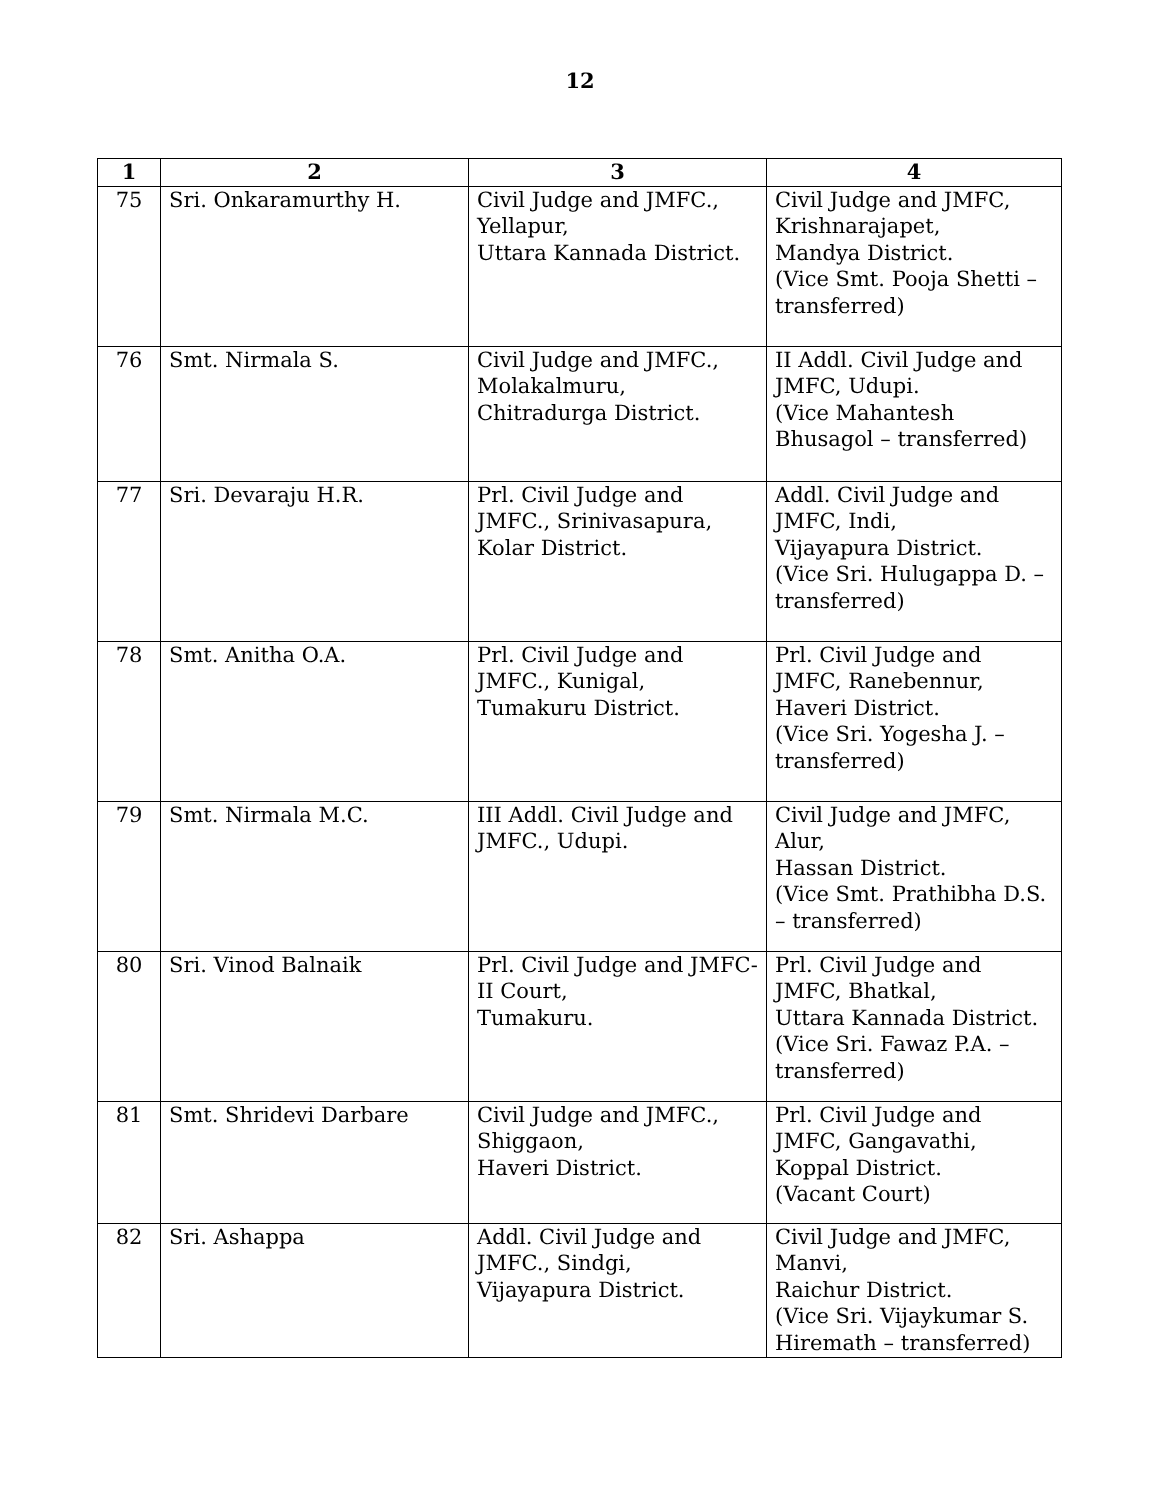12
| 1 | 2 | 3 | 4 |
| --- | --- | --- | --- |
| 75 | Sri. Onkaramurthy H. | Civil Judge and JMFC., Yellapur, Uttara Kannada District. | Civil Judge and JMFC, Krishnarajapet, Mandya District. (Vice Smt. Pooja Shetti – transferred) |
| 76 | Smt. Nirmala S. | Civil Judge and JMFC., Molakalmuru, Chitradurga District. | II Addl. Civil Judge and JMFC, Udupi. (Vice Mahantesh Bhusagol – transferred) |
| 77 | Sri. Devaraju H.R. | Prl. Civil Judge and JMFC., Srinivasapura, Kolar District. | Addl. Civil Judge and JMFC, Indi, Vijayapura District. (Vice Sri. Hulugappa D. – transferred) |
| 78 | Smt. Anitha O.A. | Prl. Civil Judge and JMFC., Kunigal, Tumakuru District. | Prl. Civil Judge and JMFC, Ranebennur, Haveri District. (Vice Sri. Yogesha J. – transferred) |
| 79 | Smt. Nirmala M.C. | III Addl. Civil Judge and JMFC., Udupi. | Civil Judge and JMFC, Alur, Hassan District. (Vice Smt. Prathibha D.S. – transferred) |
| 80 | Sri. Vinod Balnaik | Prl. Civil Judge and JMFC-II Court, Tumakuru. | Prl. Civil Judge and JMFC, Bhatkal, Uttara Kannada District. (Vice Sri. Fawaz P.A. – transferred) |
| 81 | Smt. Shridevi Darbare | Civil Judge and JMFC., Shiggaon, Haveri District. | Prl. Civil Judge and JMFC, Gangavathi, Koppal District. (Vacant Court) |
| 82 | Sri. Ashappa | Addl. Civil Judge and JMFC., Sindgi, Vijayapura District. | Civil Judge and JMFC, Manvi, Raichur District. (Vice Sri. Vijaykumar S. Hiremath – transferred) |